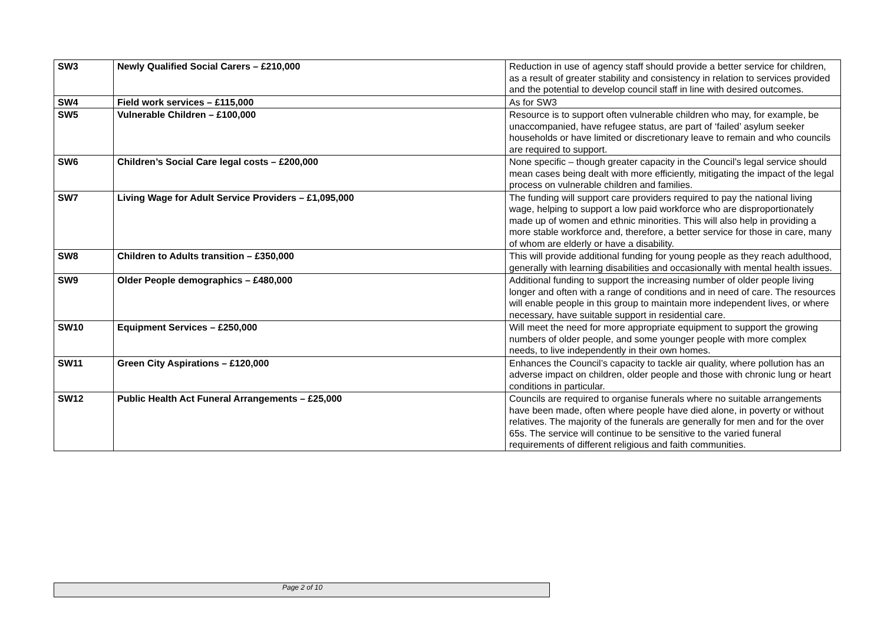| SW3 | Newly Qualified Social Carers – £210,000 | Reduction in use of agency staff should provide a better service for children, as a result of greater stability and consistency in relation to services provided and the potential to develop council staff in line with desired outcomes. |
| SW4 | Field work services – £115,000 | As for SW3 |
| SW5 | Vulnerable Children – £100,000 | Resource is to support often vulnerable children who may, for example, be unaccompanied, have refugee status, are part of ‘failed’ asylum seeker households or have limited or discretionary leave to remain and who councils are required to support. |
| SW6 | Children’s Social Care legal costs – £200,000 | None specific – though greater capacity in the Council’s legal service should mean cases being dealt with more efficiently, mitigating the impact of the legal process on vulnerable children and families. |
| SW7 | Living Wage for Adult Service Providers – £1,095,000 | The funding will support care providers required to pay the national living wage, helping to support a low paid workforce who are disproportionately made up of women and ethnic minorities. This will also help in providing a more stable workforce and, therefore, a better service for those in care, many of whom are elderly or have a disability. |
| SW8 | Children to Adults transition – £350,000 | This will provide additional funding for young people as they reach adulthood, generally with learning disabilities and occasionally with mental health issues. |
| SW9 | Older People demographics – £480,000 | Additional funding to support the increasing number of older people living longer and often with a range of conditions and in need of care. The resources will enable people in this group to maintain more independent lives, or where necessary, have suitable support in residential care. |
| SW10 | Equipment Services – £250,000 | Will meet the need for more appropriate equipment to support the growing numbers of older people, and some younger people with more complex needs, to live independently in their own homes. |
| SW11 | Green City Aspirations – £120,000 | Enhances the Council’s capacity to tackle air quality, where pollution has an adverse impact on children, older people and those with chronic lung or heart conditions in particular. |
| SW12 | Public Health Act Funeral Arrangements – £25,000 | Councils are required to organise funerals where no suitable arrangements have been made, often where people have died alone, in poverty or without relatives. The majority of the funerals are generally for men and for the over 65s. The service will continue to be sensitive to the varied funeral requirements of different religious and faith communities. |
Page 2 of 10